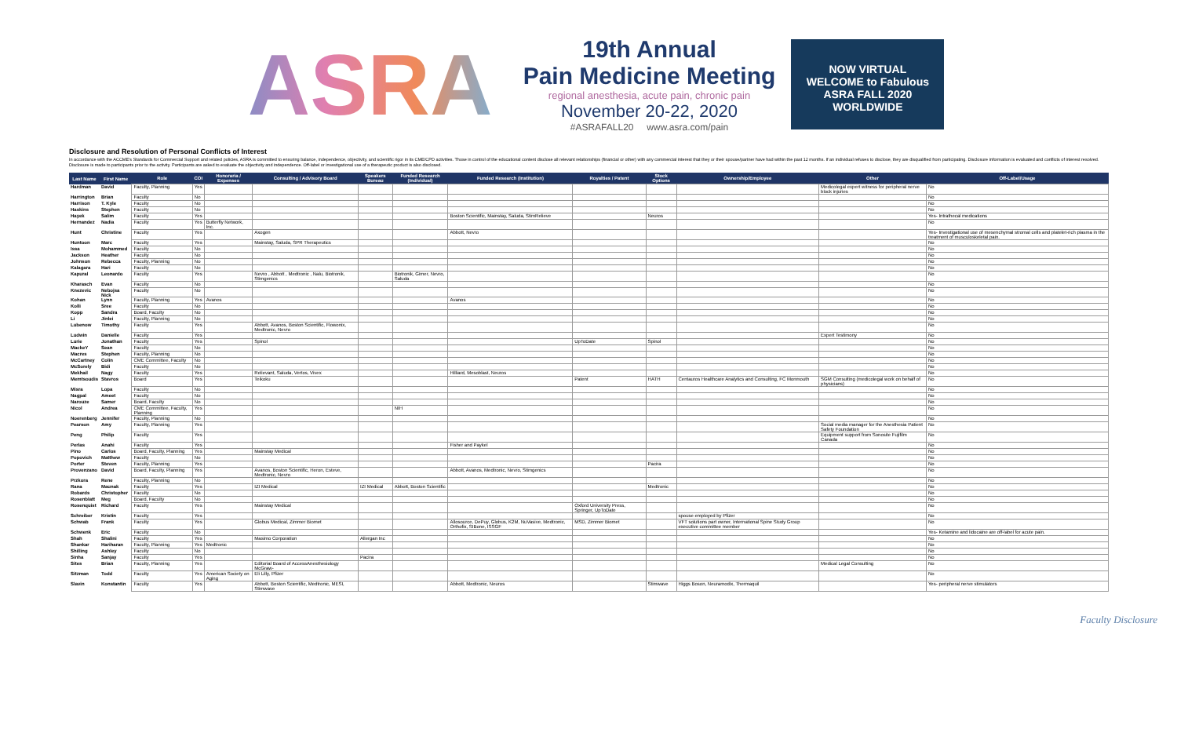ASRA
19th Annual
Pain Medicine Meeting
regional anesthesia, acute pain, chronic pain
November 20-22, 2020
#ASRAFALL20 www.asra.com/pain
NOW VIRTUAL
WELCOME to Fabulous
ASRA FALL 2020
WORLDWIDE
Disclosure and Resolution of Personal Conflicts of Interest
In accordance with the ACCME's Standards for Commercial Support and related policies, ASRA is committed to ensuring balance, independence, objectivity, and scientific rigor in its CME/CPD activities. Those in control of the educational content disclose all relevant relationships (financial or other) with any commercial interest that they or their spouse/partner have had within the past 12 months. If an individual refuses to disclose, they are disqualified from participating. Disclosure information is evaluated and conflicts of interest resolved. Disclosure is made to participants prior to the activity. Participants are asked to evaluate the objectivity and independence. Off-label or investigational use of a therapeutic product is also disclosed.
| Last Name | First Name | Role | COI | Honoraria / Expenses | Consulting / Advisory Board | Speakers Bureau | Funded Research (Individual) | Funded Research (Institution) | Royalties / Patent | Stock Options | Ownership/Employee | Other | Off-Label/Usage |
| --- | --- | --- | --- | --- | --- | --- | --- | --- | --- | --- | --- | --- | --- |
| Hardman | David | Faculty, Planning | Yes | | | | | | | | | Medicolegal expert witness for peripheral nerve block injuries | No |
| Harrington | Brian | Faculty | No | | | | | | | | | | No |
| Harrison | T. Kyle | Faculty | No | | | | | | | | | | No |
| Haskins | Stephen | Faculty | No | | | | | | | | | | No |
| Hayek | Salim | Faculty | Yes | | | | | Boston Scientific, Mainstay, Saluda, StimRelieve | | Neuros | | | Yes- Intrathecal medications |
| Hernandez | Nadia | Faculty | Yes | Butterfly Network, Inc. | | | | | | | | | No |
| Hunt | Christine | Faculty | Yes | | Axogen | | | Abbott, Nevro | | | | | Yes- Investigational use of mesenchymal stromal cells and platelet-rich plasma in the treatment of musculoskeletal pain. |
| Huntoon | Marc | Faculty | Yes | | Mainstay, Saluda, SPR Therapeutics | | | | | | | | No |
| Issa | Mohammed | Faculty | No | | | | | | | | | | No |
| Jackson | Heather | Faculty | No | | | | | | | | | | No |
| Johnson | Rebecca | Faculty, Planning | No | | | | | | | | | | No |
| Kalagara | Hari | Faculty | No | | | | | | | | | | No |
| Kapural | Leonardo | Faculty | Yes | | Nevro , Abbott , Medtronic , Nalu, Biotronik, Stimgenics | | Biotronik, Gimer, Nevro, Saluda | | | | | | No |
| Kharasch | Evan | Faculty | No | | | | | | | | | | No |
| Knezevic | Nebojsa Nick | Faculty | No | | | | | | | | | | No |
| Kohan | Lynn | Faculty, Planning | Yes | Avanos | | | | Avanos | | | | | No |
| Kolli | Sree | Faculty | No | | | | | | | | | | No |
| Kopp | Sandra | Board, Faculty | No | | | | | | | | | | No |
| Li | Jinlei | Faculty, Planning | No | | | | | | | | | | No |
| Lubenow | Timothy | Faculty | Yes | | Abbott, Avanos, Boston Scientific, Flowonix, Medtronic, Nevro | | | | | | | | No |
| Ludwin | Danielle | Faculty | Yes | | | | | | | | | Expert Testimony | No |
| Lurie | Jonathan | Faculty | Yes | | Spinol | | | | UpToDate | Spinol | | | No |
| MackeY | Sean | Faculty | No | | | | | | | | | | No |
| Macres | Stephen | Faculty, Planning | No | | | | | | | | | | No |
| McCartney | Colin | CME Committee, Faculty | No | | | | | | | | | | No |
| McSorely | Bidi | Faculty | No | | | | | | | | | | No |
| Mekhail | Nagy | Faculty | Yes | | Relievant, Saluda, Vertos, Vivex | | | Hilliard, Mesoblast, Neuros | | | | | No |
| Memtsoudis | Stavros | Board | Yes | | Teikoku | | | | Patent | HATH | Centauros Healthcare Analytics and Consulting, FC Monmouth | SGM Consulting (medicolegal work on behalf of physicians) | No |
| Misra | Lopa | Faculty | No | | | | | | | | | | No |
| Nagpal | Ameet | Faculty | No | | | | | | | | | | No |
| Narouze | Samer | Board, Faculty | No | | | | | | | | | | No |
| Nicol | Andrea | CME Committee, Faculty, Planning | Yes | | | | NIH | | | | | | No |
| Noerenberg | Jennifer | Faculty, Planning | No | | | | | | | | | | No |
| Pearson | Amy | Faculty, Planning | Yes | | | | | | | | | Social media manager for the Anesthesia Patient Safety Foundation | No |
| Peng | Philip | Faculty | Yes | | | | | | | | | Equipment support from Sonosite Fujifilm Canada | No |
| Perlas | Anahi | Faculty | Yes | | | | | Fisher and Paykel | | | | | No |
| Pino | Carlos | Board, Faculty, Planning | Yes | | Mainstay Medical | | | | | | | | No |
| Popovich | Matthew | Faculty | No | | | | | | | | | | No |
| Porter | Steven | Faculty, Planning | Yes | | | | | | | Pacira | | | No |
| Provenzano | David | Board, Faculty, Planning | Yes | | Avanos, Boston Scientific, Heron, Esteve, Medtronic, Nevro | | | Abbott, Avanos, Medtronic, Nevro, Stimgenics | | | | | No |
| Przkora | Rene | Faculty, Planning | No | | | | | | | | | | No |
| Rana | Maunak | Faculty | Yes | | IZI Medical | IZI Medical | Abbott, Boston Scientific | | | Medtronic | | | No |
| Robards | Christopher | Faculty | No | | | | | | | | | | No |
| Rosenblatt | Meg | Board, Faculty | No | | | | | | | | | | No |
| Rosenquist | Richard | Faculty | Yes | | Mainstay Medical | | | | Oxford University Press, Springer, UpToDate | | | | No |
| Schreiber | Kristin | Faculty | Yes | | | | | | | | spouse employed by Pfizer | | No |
| Schwab | Frank | Faculty | Yes | | Globus Medical, Zimmer Biomet | | | Allosource, DePuy, Globus, K2M, NuVasive, Medtronic, Orthofix, SIBone, ISSGF | MSD, Zimmer Biomet | | VFT solutions part owner, International Spine Study Group executive committee member | | No |
| Schwenk | Eric | Faculty | No | | | | | | | | | | Yes- Ketamine and lidocaine are off-label for acute pain. |
| Shah | Shalini | Faculty | Yes | | Masimo Corporation | Allergan Inc | | | | | | | No |
| Shankar | Hariharan | Faculty, Planning | Yes | Medtronic | | | | | | | | | No |
| Shilling | Ashley | Faculty | No | | | | | | | | | | No |
| Sinha | Sanjay | Faculty | Yes | | | Pacira | | | | | | | No |
| Sites | Brian | Faculty, Planning | Yes | | Editorial Board of AccessAnesthesiology McGraw- | | | | | | | Medical Legal Consulting | No |
| Sitzman | Todd | Faculty | Yes | American Society on Aging | Eli Lilly, Pfizer | | | | | | | | No |
| Slavin | Konstantin | Faculty | Yes | | Abbott, Boston Scientific, Medtronic, MESI, Stimwave | | | Abbott, Medtronic, Neuros | | Stimwave | Higgs Boson, Neuramodix, Thermaquil | | Yes- peripheral nerve stimulators |
Faculty Disclosure